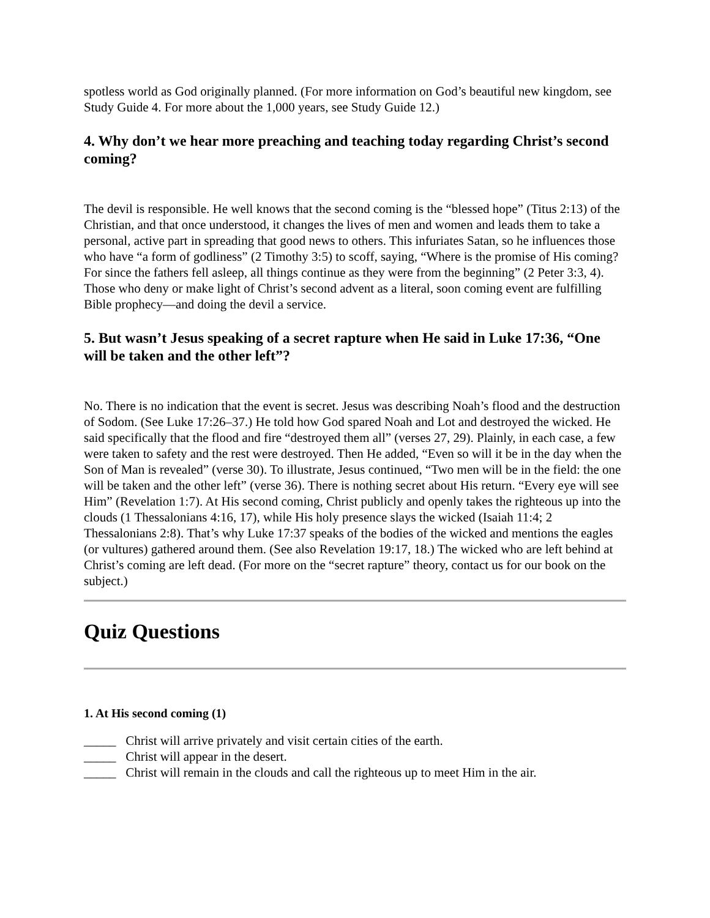spotless world as God originally planned. (For more information on God’s beautiful new kingdom, see Study Guide 4. For more about the 1,000 years, see Study Guide 12.)
4. Why don’t we hear more preaching and teaching today regarding Christ’s second coming?
The devil is responsible. He well knows that the second coming is the “blessed hope” (Titus 2:13) of the Christian, and that once understood, it changes the lives of men and women and leads them to take a personal, active part in spreading that good news to others. This infuriates Satan, so he influences those who have “a form of godliness” (2 Timothy 3:5) to scoff, saying, “Where is the promise of His coming? For since the fathers fell asleep, all things continue as they were from the beginning” (2 Peter 3:3, 4). Those who deny or make light of Christ’s second advent as a literal, soon coming event are fulfilling Bible prophecy—and doing the devil a service.
5. But wasn’t Jesus speaking of a secret rapture when He said in Luke 17:36, “One will be taken and the other left”?
No. There is no indication that the event is secret. Jesus was describing Noah’s flood and the destruction of Sodom. (See Luke 17:26–37.) He told how God spared Noah and Lot and destroyed the wicked. He said specifically that the flood and fire “destroyed them all” (verses 27, 29). Plainly, in each case, a few were taken to safety and the rest were destroyed. Then He added, “Even so will it be in the day when the Son of Man is revealed” (verse 30). To illustrate, Jesus continued, “Two men will be in the field: the one will be taken and the other left” (verse 36). There is nothing secret about His return. “Every eye will see Him” (Revelation 1:7). At His second coming, Christ publicly and openly takes the righteous up into the clouds (1 Thessalonians 4:16, 17), while His holy presence slays the wicked (Isaiah 11:4; 2 Thessalonians 2:8). That’s why Luke 17:37 speaks of the bodies of the wicked and mentions the eagles (or vultures) gathered around them. (See also Revelation 19:17, 18.) The wicked who are left behind at Christ’s coming are left dead. (For more on the “secret rapture” theory, contact us for our book on the subject.)
Quiz Questions
1. At His second coming (1)
_____ Christ will arrive privately and visit certain cities of the earth.
_____ Christ will appear in the desert.
_____ Christ will remain in the clouds and call the righteous up to meet Him in the air.